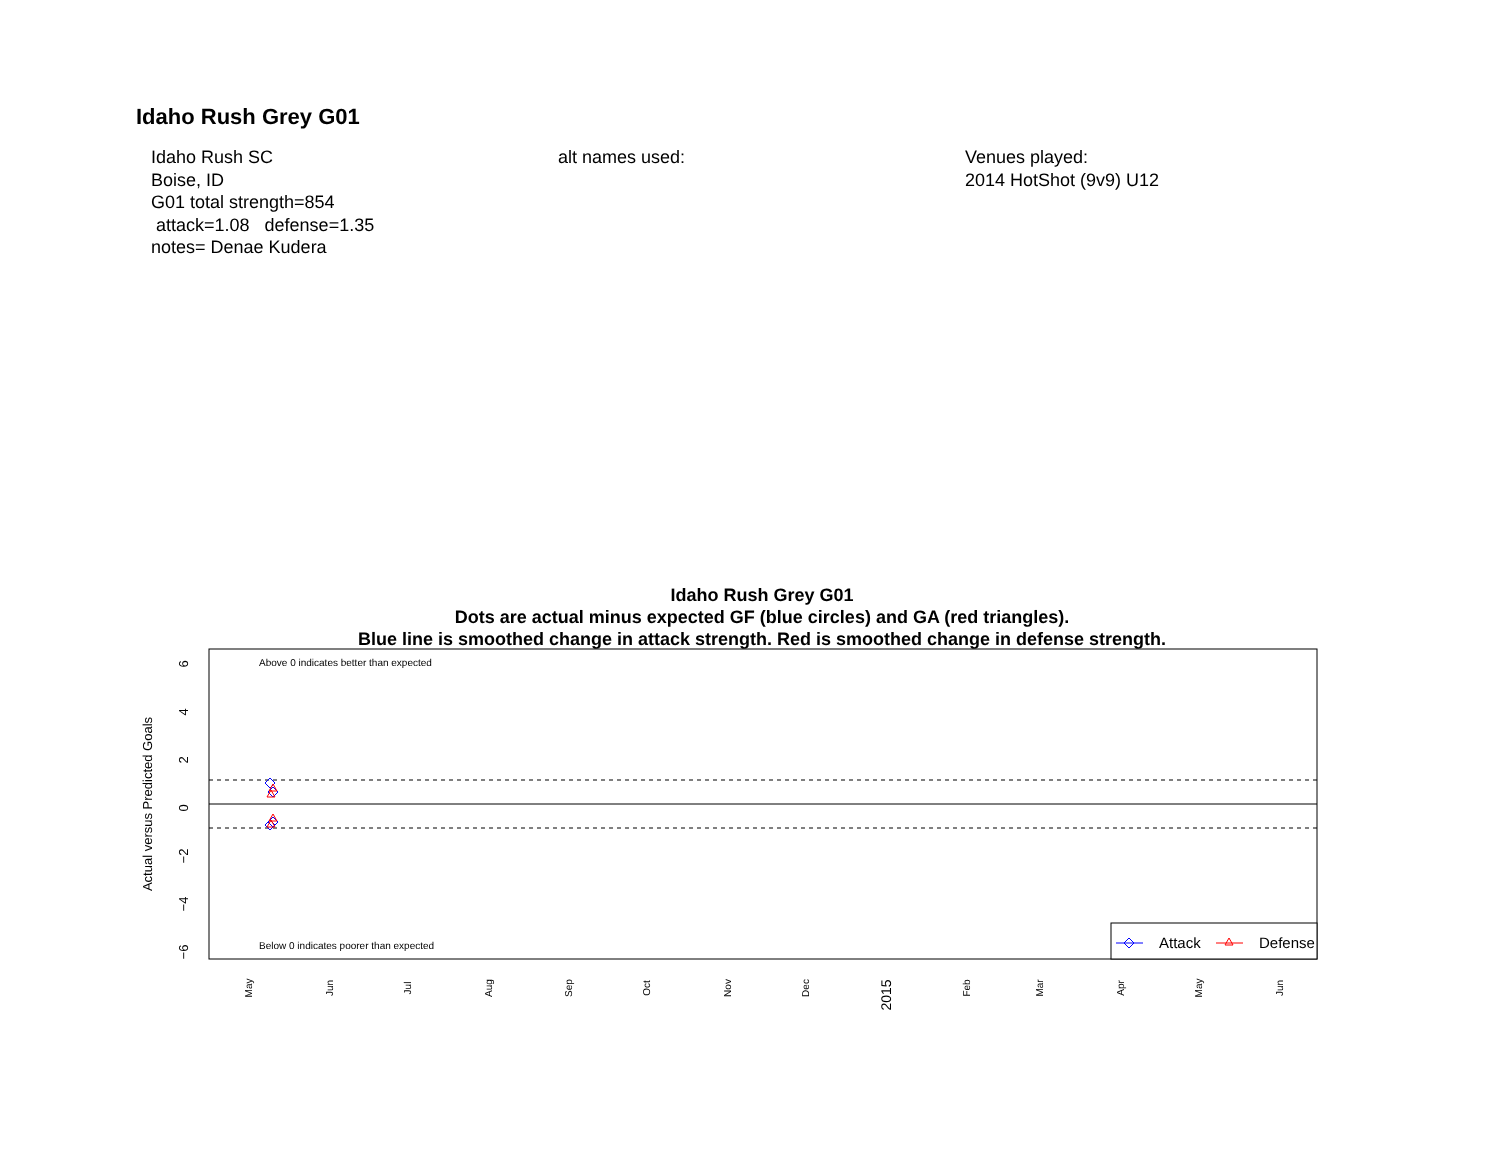Idaho Rush Grey G01
Idaho Rush SC
Boise, ID
G01 total strength=854
attack=1.08 defense=1.35
notes= Denae Kudera
alt names used: Venues played:
2014 HotShot (9v9) U12
Idaho Rush Grey G01
Dots are actual minus expected GF (blue circles) and GA (red triangles).
Blue line is smoothed change in attack strength. Red is smoothed change in defense strength.
Above 0 indicates better than expected
Below 0 indicates poorer than expected
6
4
2
0
−2
−4
−6
Actual versus Predicted Goals
Attack
Defense
May
Jun
Jul
Aug
Sep
Oct
Nov
Dec
2015
Feb
Mar
Apr
May
Jun